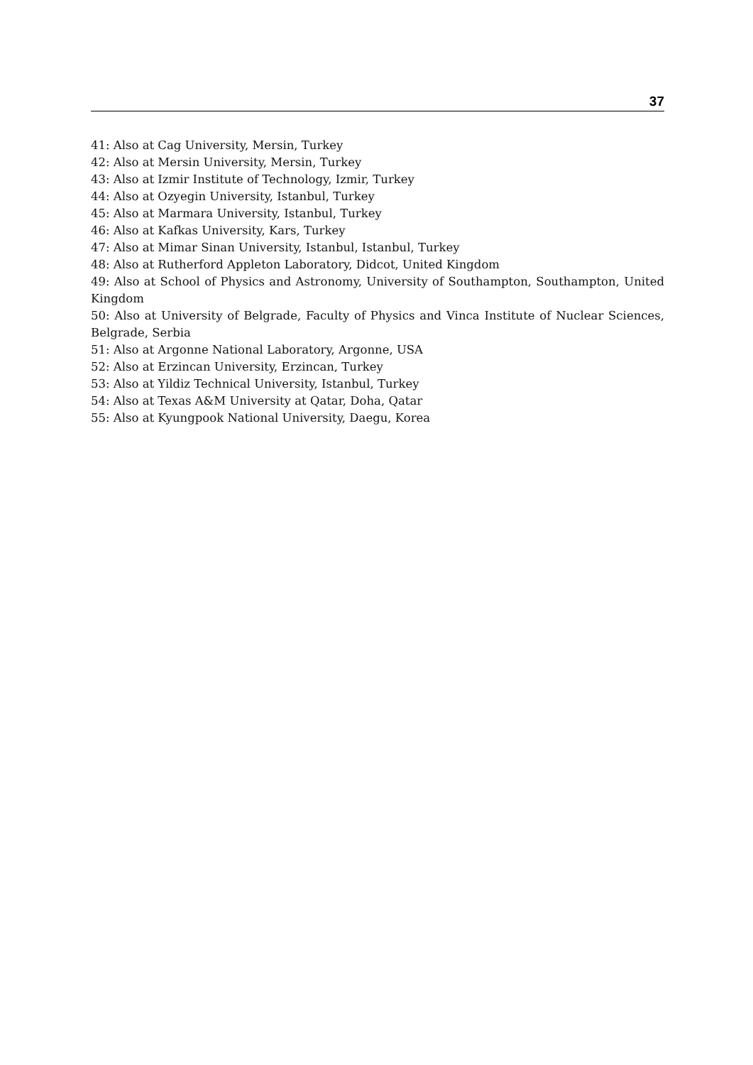37
41: Also at Cag University, Mersin, Turkey
42: Also at Mersin University, Mersin, Turkey
43: Also at Izmir Institute of Technology, Izmir, Turkey
44: Also at Ozyegin University, Istanbul, Turkey
45: Also at Marmara University, Istanbul, Turkey
46: Also at Kafkas University, Kars, Turkey
47: Also at Mimar Sinan University, Istanbul, Istanbul, Turkey
48: Also at Rutherford Appleton Laboratory, Didcot, United Kingdom
49: Also at School of Physics and Astronomy, University of Southampton, Southampton, United Kingdom
50: Also at University of Belgrade, Faculty of Physics and Vinca Institute of Nuclear Sciences, Belgrade, Serbia
51: Also at Argonne National Laboratory, Argonne, USA
52: Also at Erzincan University, Erzincan, Turkey
53: Also at Yildiz Technical University, Istanbul, Turkey
54: Also at Texas A&M University at Qatar, Doha, Qatar
55: Also at Kyungpook National University, Daegu, Korea